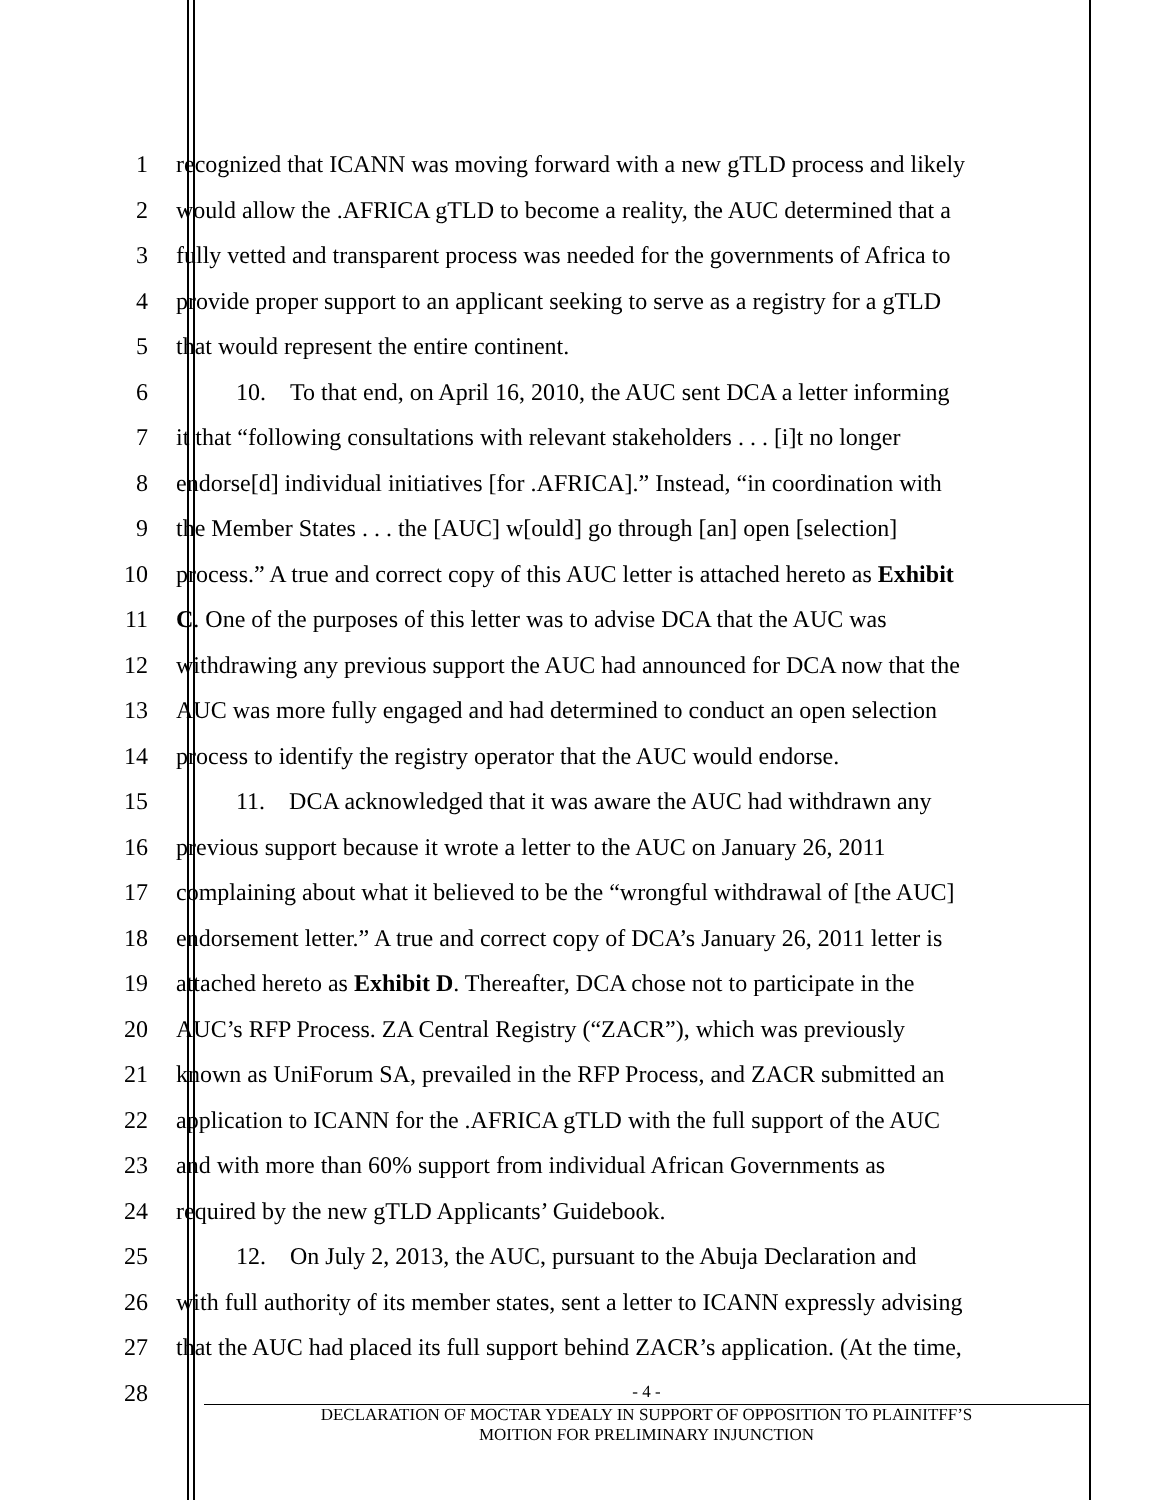1 recognized that ICANN was moving forward with a new gTLD process and likely
2 would allow the .AFRICA gTLD to become a reality, the AUC determined that a
3 fully vetted and transparent process was needed for the governments of Africa to
4 provide proper support to an applicant seeking to serve as a registry for a gTLD
5 that would represent the entire continent.
6   10. To that end, on April 16, 2010, the AUC sent DCA a letter informing
7 it that “following consultations with relevant stakeholders . . . [i]t no longer
8 endorse[d] individual initiatives [for .AFRICA].” Instead, “in coordination with
9 the Member States . . . the [AUC] w[ould] go through [an] open [selection]
10 process.” A true and correct copy of this AUC letter is attached hereto as Exhibit
11 C. One of the purposes of this letter was to advise DCA that the AUC was
12 withdrawing any previous support the AUC had announced for DCA now that the
13 AUC was more fully engaged and had determined to conduct an open selection
14 process to identify the registry operator that the AUC would endorse.
15   11. DCA acknowledged that it was aware the AUC had withdrawn any
16 previous support because it wrote a letter to the AUC on January 26, 2011
17 complaining about what it believed to be the “wrongful withdrawal of [the AUC]
18 endorsement letter.” A true and correct copy of DCA’s January 26, 2011 letter is
19 attached hereto as Exhibit D. Thereafter, DCA chose not to participate in the
20 AUC’s RFP Process. ZA Central Registry (“ZACR”), which was previously
21 known as UniForum SA, prevailed in the RFP Process, and ZACR submitted an
22 application to ICANN for the .AFRICA gTLD with the full support of the AUC
23 and with more than 60% support from individual African Governments as
24 required by the new gTLD Applicants’ Guidebook.
25   12. On July 2, 2013, the AUC, pursuant to the Abuja Declaration and
26 with full authority of its member states, sent a letter to ICANN expressly advising
27 that the AUC had placed its full support behind ZACR’s application. (At the time,
28
- 4 -
DECLARATION OF MOCTAR YDEALY IN SUPPORT OF OPPOSITION TO PLAINITFF’S
MOITION FOR PRELIMINARY INJUNCTION